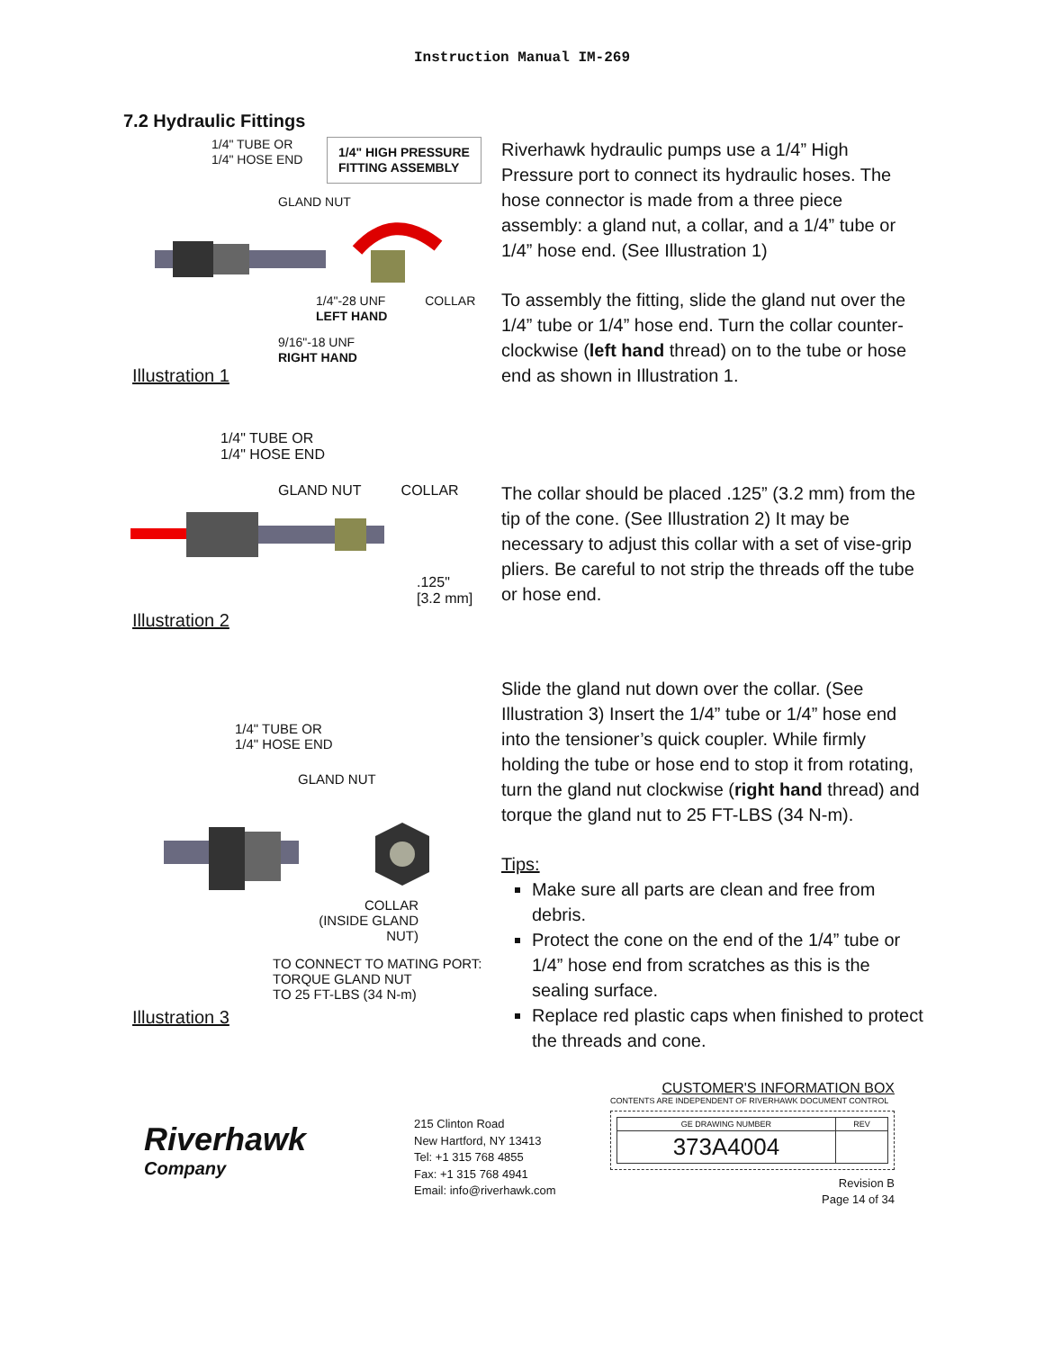Instruction Manual IM-269
7.2 Hydraulic Fittings
1/4" TUBE OR
1/4" HOSE END
1/4" HIGH PRESSURE
FITTING ASSEMBLY
GLAND NUT
1/4"-28 UNF COLLAR
LEFT HAND
9/16"-18 UNF
RIGHT HAND
Illustration 1
Riverhawk hydraulic pumps use a 1/4” High Pressure port to connect its hydraulic hoses. The hose connector is made from a three piece assembly: a gland nut, a collar, and a 1/4” tube or 1/4” hose end. (See Illustration 1)
To assembly the fitting, slide the gland nut over the 1/4” tube or 1/4” hose end. Turn the collar counter-clockwise (left hand thread) on to the tube or hose end as shown in Illustration 1.
1/4" TUBE OR
1/4" HOSE END
GLAND NUT COLLAR
.125"
[3.2 mm]
Illustration 2
The collar should be placed .125” (3.2 mm) from the tip of the cone. (See Illustration 2) It may be necessary to adjust this collar with a set of vise-grip pliers. Be careful to not strip the threads off the tube or hose end.
1/4" TUBE OR
1/4" HOSE END
GLAND NUT
COLLAR
(INSIDE GLAND NUT)
TO CONNECT TO MATING PORT:
TORQUE GLAND NUT
TO 25 FT-LBS (34 N-m)
Illustration 3
Slide the gland nut down over the collar. (See Illustration 3) Insert the 1/4” tube or 1/4” hose end into the tensioner’s quick coupler. While firmly holding the tube or hose end to stop it from rotating, turn the gland nut clockwise (right hand thread) and torque the gland nut to 25 FT-LBS (34 N-m).
Tips:
Make sure all parts are clean and free from debris.
Protect the cone on the end of the 1/4” tube or 1/4” hose end from scratches as this is the sealing surface.
Replace red plastic caps when finished to protect the threads and cone.
Riverhawk
Company
215 Clinton Road
New Hartford, NY 13413
Tel: +1 315 768 4855
Fax: +1 315 768 4941
Email: info@riverhawk.com
CUSTOMER'S INFORMATION BOX
CONTENTS ARE INDEPENDENT OF RIVERHAWK DOCUMENT CONTROL
| GE DRAWING NUMBER | REV |
| 373A4004 | |
Revision B
Page 14 of 34